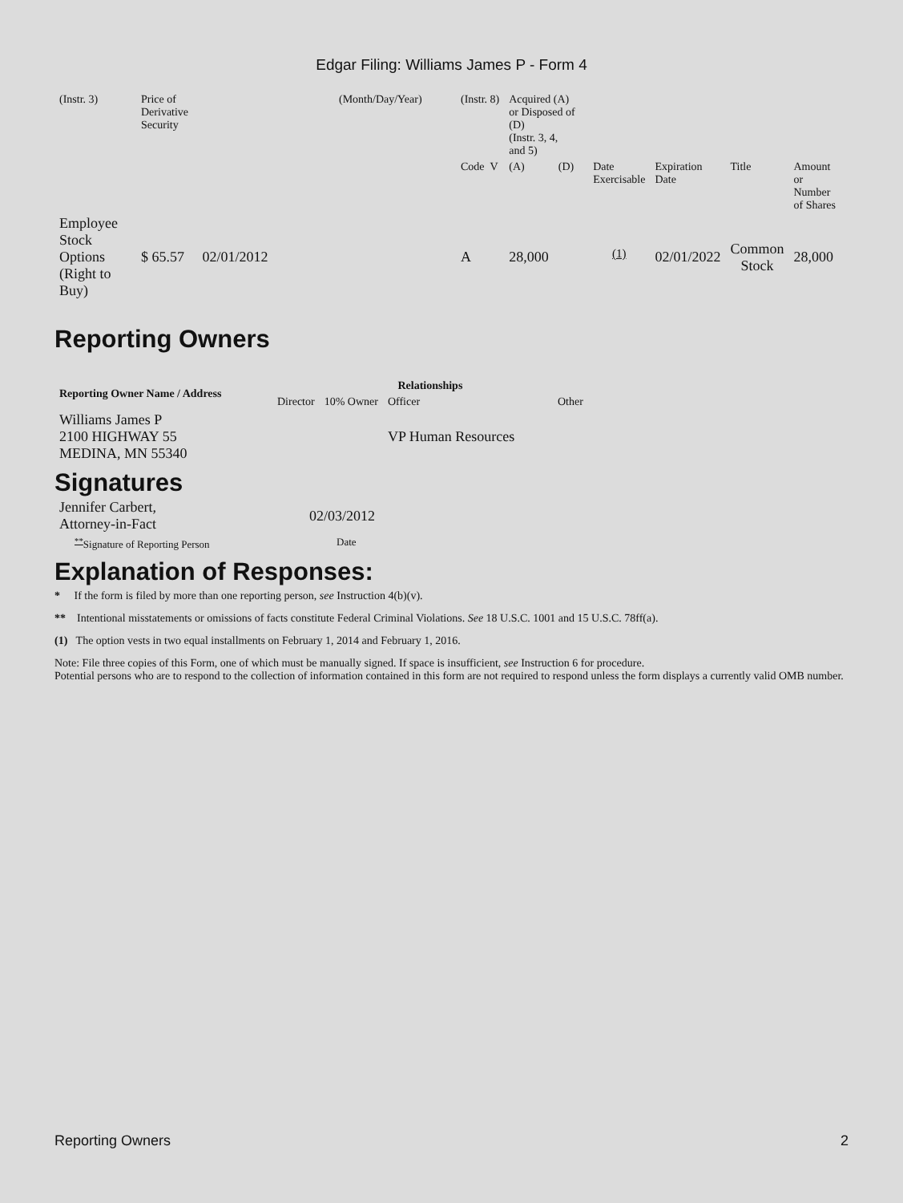Edgar Filing: Williams James P - Form 4
| (Instr. 3) | Price of Derivative Security | (Month/Day/Year) | (Instr. 8) | Acquired (A) or Disposed of (D) (Instr. 3, 4, and 5) | | | | | | |
| | | | Code V | (A) | (D) | | Date Exercisable | Expiration Date | Title | Amount or Number of Shares |
| Employee Stock Options (Right to Buy) | $ 65.57 02/01/2012 | | A | 28,000 | | | <sup>(1)</sup> | 02/01/2022 | Common Stock | 28,000 |
Reporting Owners
| Reporting Owner Name / Address | Relationships | | | |
| --- | --- | --- | --- | --- |
| | Director | 10% Owner | Officer | Other |
| Williams James P 2100 HIGHWAY 55 MEDINA, MN 55340 | | | VP Human Resources | |
Signatures
| Jennifer Carbert, Attorney-in-Fact | 02/03/2012 |
| <sup>**</sup> Signature of Reporting Person | Date |
Explanation of Responses:
* If the form is filed by more than one reporting person, see Instruction 4(b)(v).
** Intentional misstatements or omissions of facts constitute Federal Criminal Violations. See 18 U.S.C. 1001 and 15 U.S.C. 78ff(a).
(1) The option vests in two equal installments on February 1, 2014 and February 1, 2016.
Note: File three copies of this Form, one of which must be manually signed. If space is insufficient, see Instruction 6 for procedure.
Potential persons who are to respond to the collection of information contained in this form are not required to respond unless the form displays a currently valid OMB number.
Reporting Owners 2